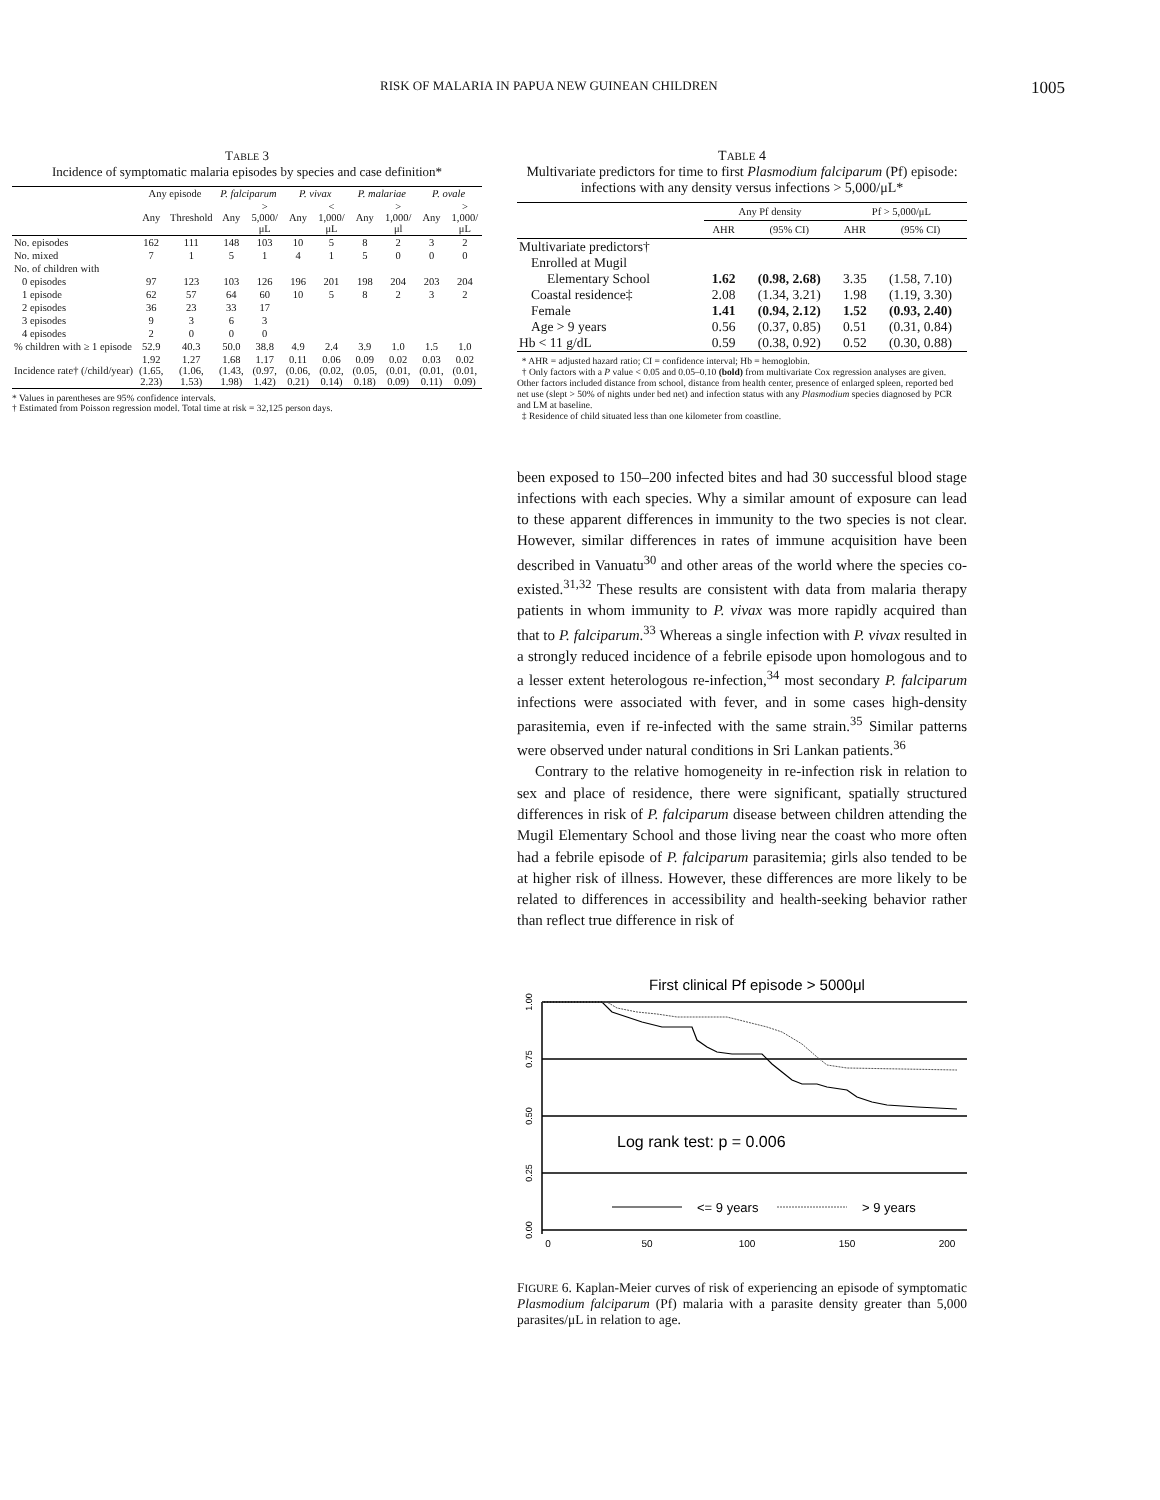RISK OF MALARIA IN PAPUA NEW GUINEAN CHILDREN 1005
TABLE 3
Incidence of symptomatic malaria episodes by species and case definition*
| | Any episode | | P. falciparum | | P. vivax | | P. malariae | | P. ovale | |
| --- | --- | --- | --- | --- | --- | --- | --- | --- | --- | --- |
| | Any | Threshold | Any | > 5,000/μL | Any | < 1,000/μL | Any | > 1,000/μl | Any | > 1,000/μL |
| No. episodes | 162 | 111 | 148 | 103 | 10 | 5 | 8 | 2 | 3 | 2 |
| No. mixed | 7 | 1 | 5 | 1 | 4 | 1 | 5 | 0 | 0 | 0 |
| No. of children with | | | | | | | | | | |
| 0 episodes | 97 | 123 | 103 | 126 | 196 | 201 | 198 | 204 | 203 | 204 |
| 1 episode | 62 | 57 | 64 | 60 | 10 | 5 | 8 | 2 | 3 | 2 |
| 2 episodes | 36 | 23 | 33 | 17 | | | | | | |
| 3 episodes | 9 | 3 | 6 | 3 | | | | | | |
| 4 episodes | 2 | 0 | 0 | 0 | | | | | | |
| % children with ≥ 1 episode | 52.9 | 40.3 | 50.0 | 38.8 | 4.9 | 2.4 | 3.9 | 1.0 | 1.5 | 1.0 |
| Incidence rate† (/child/year) | 1.92 (1.65, 2.23) | 1.27 (1.06, 1.53) | 1.68 (1.43, 1.98) | 1.17 (0.97, 1.42) | 0.11 (0.06, 0.21) | 0.06 (0.02, 0.14) | 0.09 (0.05, 0.18) | 0.02 (0.01, 0.09) | 0.03 (0.01, 0.11) | 0.02 (0.01, 0.09) |
* Values in parentheses are 95% confidence intervals.
† Estimated from Poisson regression model. Total time at risk = 32,125 person days.
TABLE 4
Multivariate predictors for time to first Plasmodium falciparum (Pf) episode: infections with any density versus infections > 5,000/μL*
| | Any Pf density | | Pf > 5,000/μL | |
| --- | --- | --- | --- | --- |
| | AHR | (95% CI) | AHR | (95% CI) |
| Multivariate predictors† | | | | |
| Enrolled at Mugil | | | | |
| Elementary School | 1.62 | (0.98, 2.68) | 3.35 | (1.58, 7.10) |
| Coastal residence‡ | 2.08 | (1.34, 3.21) | 1.98 | (1.19, 3.30) |
| Female | 1.41 | (0.94, 2.12) | 1.52 | (0.93, 2.40) |
| Age > 9 years | 0.56 | (0.37, 0.85) | 0.51 | (0.31, 0.84) |
| Hb < 11 g/dL | 0.59 | (0.38, 0.92) | 0.52 | (0.30, 0.88) |
* AHR = adjusted hazard ratio; CI = confidence interval; Hb = hemoglobin.
† Only factors with a P value < 0.05 and 0.05–0.10 (bold) from multivariate Cox regression analyses are given. Other factors included distance from school, distance from health center, presence of enlarged spleen, reported bed net use (slept > 50% of nights under bed net) and infection status with any Plasmodium species diagnosed by PCR and LM at baseline.
‡ Residence of child situated less than one kilometer from coastline.
been exposed to 150–200 infected bites and had 30 successful blood stage infections with each species. Why a similar amount of exposure can lead to these apparent differences in immunity to the two species is not clear. However, similar differences in rates of immune acquisition have been described in Vanuatu<sup>30</sup> and other areas of the world where the species co-existed.<sup>31,32</sup> These results are consistent with data from malaria therapy patients in whom immunity to P. vivax was more rapidly acquired than that to P. falciparum.<sup>33</sup> Whereas a single infection with P. vivax resulted in a strongly reduced incidence of a febrile episode upon homologous and to a lesser extent heterologous re-infection,<sup>34</sup> most secondary P. falciparum infections were associated with fever, and in some cases high-density parasitemia, even if re-infected with the same strain.<sup>35</sup> Similar patterns were observed under natural conditions in Sri Lankan patients.<sup>36</sup>
Contrary to the relative homogeneity in re-infection risk in relation to sex and place of residence, there were significant, spatially structured differences in risk of P. falciparum disease between children attending the Mugil Elementary School and those living near the coast who more often had a febrile episode of P. falciparum parasitemia; girls also tended to be at higher risk of illness. However, these differences are more likely to be related to differences in accessibility and health-seeking behavior rather than reflect true difference in risk of
First clinical Pf episode > 5000μl
1.00
0.75
0.50
0.25
0.00
0
50
100
150
200
Log rank test: p = 0.006
<= 9 years
> 9 years
FIGURE 6. Kaplan-Meier curves of risk of experiencing an episode of symptomatic Plasmodium falciparum (Pf) malaria with a parasite density greater than 5,000 parasites/μL in relation to age.